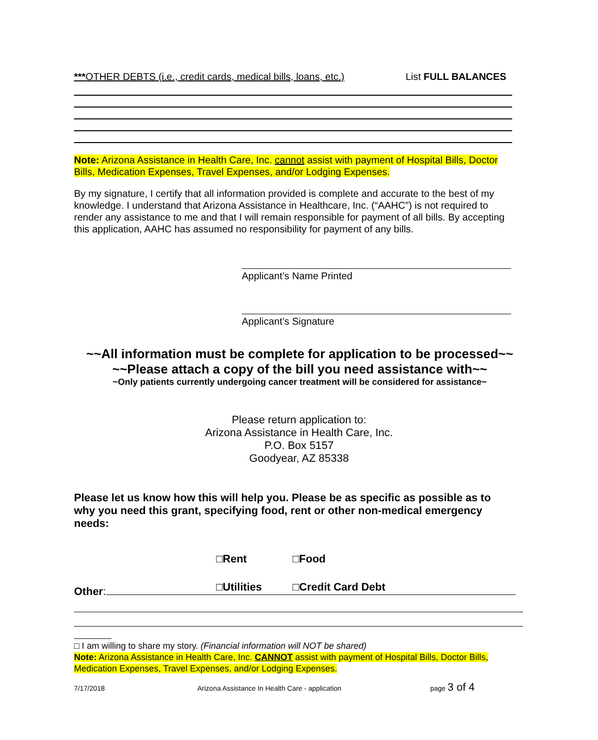***OTHER DEBTS (i.e., credit cards, medical bills, loans, etc.) List FULL BALANCES
Note: Arizona Assistance in Health Care, Inc. cannot assist with payment of Hospital Bills, Doctor Bills, Medication Expenses, Travel Expenses, and/or Lodging Expenses.
By my signature, I certify that all information provided is complete and accurate to the best of my knowledge. I understand that Arizona Assistance in Healthcare, Inc. (“AAHC”) is not required to render any assistance to me and that I will remain responsible for payment of all bills. By accepting this application, AAHC has assumed no responsibility for payment of any bills.
Applicant’s Name Printed
Applicant’s Signature
~~All information must be complete for application to be processed~~
~~Please attach a copy of the bill you need assistance with~~
~Only patients currently undergoing cancer treatment will be considered for assistance~
Please return application to:
Arizona Assistance in Health Care, Inc.
P.O. Box 5157
Goodyear, AZ 85338
Please let us know how this will help you. Please be as specific as possible as to why you need this grant, specifying food, rent or other non-medical emergency needs:
□Rent □Food
□Utilities □Credit Card Debt
Other:
□ I am willing to share my story. (Financial information will NOT be shared)
Note: Arizona Assistance in Health Care, Inc. CANNOT assist with payment of Hospital Bills, Doctor Bills, Medication Expenses, Travel Expenses, and/or Lodging Expenses.
7/17/2018 Arizona Assistance In Health Care - application page 3 of 4